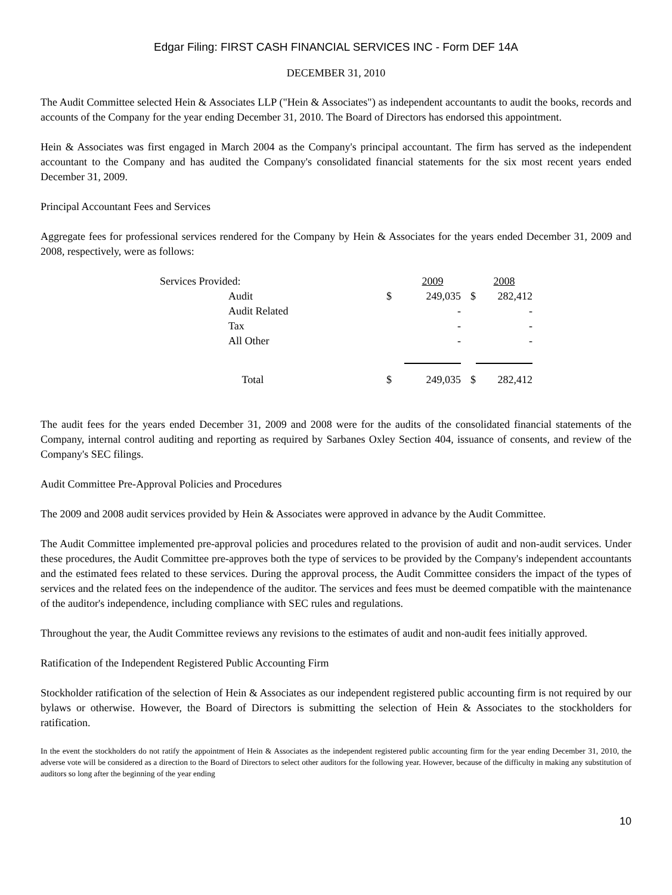Edgar Filing: FIRST CASH FINANCIAL SERVICES INC - Form DEF 14A
DECEMBER 31, 2010
The Audit Committee selected Hein & Associates LLP ("Hein & Associates") as independent accountants to audit the books, records and accounts of the Company for the year ending December 31, 2010. The Board of Directors has endorsed this appointment.
Hein & Associates was first engaged in March 2004 as the Company's principal accountant. The firm has served as the independent accountant to the Company and has audited the Company's consolidated financial statements for the six most recent years ended December 31, 2009.
Principal Accountant Fees and Services
Aggregate fees for professional services rendered for the Company by Hein & Associates for the years ended December 31, 2009 and 2008, respectively, were as follows:
| Services Provided: | | | 2009 | | 2008 |
| | Audit | $ | 249,035 | $ | 282,412 |
| | Audit Related | | - | | - |
| | Tax | | - | | - |
| | All Other | | - | | - |
| | Total | $ | 249,035 | $ | 282,412 |
The audit fees for the years ended December 31, 2009 and 2008 were for the audits of the consolidated financial statements of the Company, internal control auditing and reporting as required by Sarbanes Oxley Section 404, issuance of consents, and review of the Company's SEC filings.
Audit Committee Pre-Approval Policies and Procedures
The 2009 and 2008 audit services provided by Hein & Associates were approved in advance by the Audit Committee.
The Audit Committee implemented pre-approval policies and procedures related to the provision of audit and non-audit services. Under these procedures, the Audit Committee pre-approves both the type of services to be provided by the Company's independent accountants and the estimated fees related to these services. During the approval process, the Audit Committee considers the impact of the types of services and the related fees on the independence of the auditor. The services and fees must be deemed compatible with the maintenance of the auditor's independence, including compliance with SEC rules and regulations.
Throughout the year, the Audit Committee reviews any revisions to the estimates of audit and non-audit fees initially approved.
Ratification of the Independent Registered Public Accounting Firm
Stockholder ratification of the selection of Hein & Associates as our independent registered public accounting firm is not required by our bylaws or otherwise. However, the Board of Directors is submitting the selection of Hein & Associates to the stockholders for ratification.
In the event the stockholders do not ratify the appointment of Hein & Associates as the independent registered public accounting firm for the year ending December 31, 2010, the adverse vote will be considered as a direction to the Board of Directors to select other auditors for the following year. However, because of the difficulty in making any substitution of auditors so long after the beginning of the year ending
10